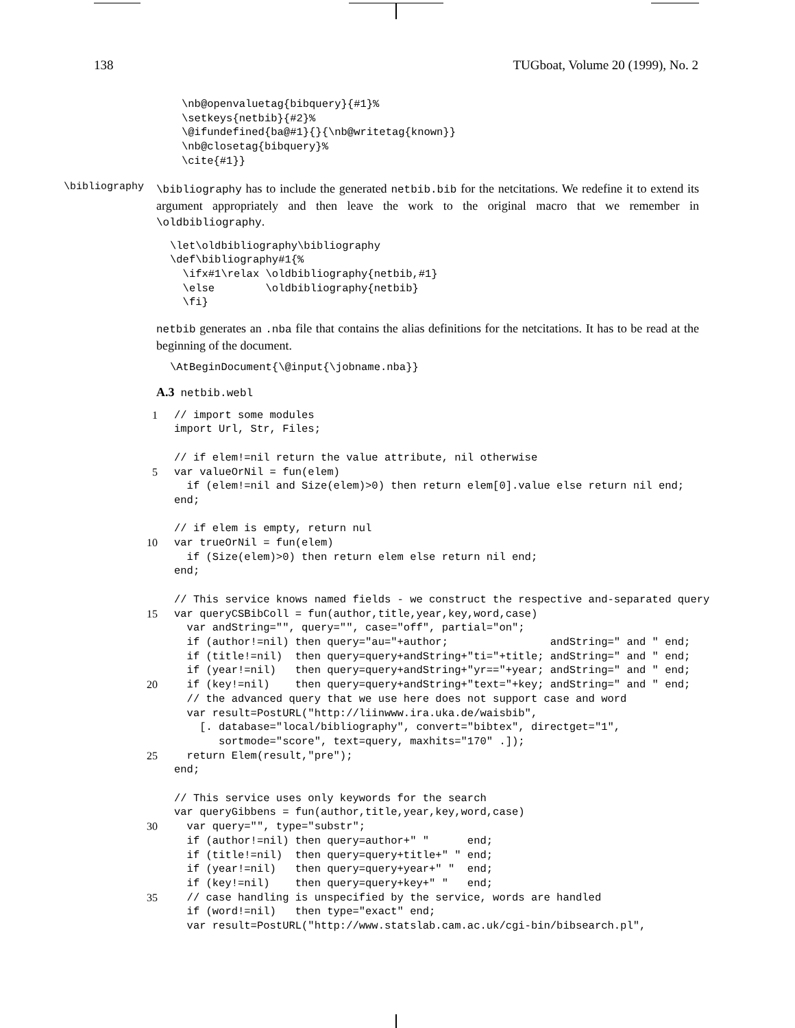138 TUGboat, Volume 20 (1999), No. 2
\nb@openvaluetag{bibquery}{#1}%
\setkeys{netbib}{#2}%
\@ifundefined{ba@#1}{}{\nb@writetag{known}}
\nb@closetag{bibquery}%
\cite{#1}}
\bibliography
\bibliography has to include the generated netbib.bib for the netcitations. We redefine it to extend its argument appropriately and then leave the work to the original macro that we remember in \oldbibliography.
\let\oldbibliography\bibliography
\def\bibliography#1{%
  \ifx#1\relax \oldbibliography{netbib,#1}
  \else        \oldbibliography{netbib}
  \fi}
netbib generates an .nba file that contains the alias definitions for the netcitations. It has to be read at the beginning of the document.
\AtBeginDocument{\@input{\jobname.nba}}
A.3 netbib.webl
15101520253035// import some modules
import Url, Str, Files;

// if elem!=nil return the value attribute, nil otherwise
var valueOrNil = fun(elem)
  if (elem!=nil and Size(elem)>0) then return elem[0].value else return nil end;
end;

// if elem is empty, return nul
var trueOrNil = fun(elem)
  if (Size(elem)>0) then return elem else return nil end;
end;

// This service knows named fields - we construct the respective and-separated query
var queryCSBibColl = fun(author,title,year,key,word,case)
  var andString="", query="", case="off", partial="on";
  if (author!=nil) then query="au="+author;                andString=" and " end;
  if (title!=nil)  then query=query+andString+"ti="+title; andString=" and " end;
  if (year!=nil)   then query=query+andString+"yr=="+year; andString=" and " end;
  if (key!=nil)    then query=query+andString+"text="+key; andString=" and " end;
  // the advanced query that we use here does not support case and word
  var result=PostURL("http://liinwww.ira.uka.de/waisbib",
    [. database="local/bibliography", convert="bibtex", directget="1",
       sortmode="score", text=query, maxhits="170" .]);
  return Elem(result,"pre");
end;

// This service uses only keywords for the search
var queryGibbens = fun(author,title,year,key,word,case)
  var query="", type="substr";
  if (author!=nil) then query=author+" "      end;
  if (title!=nil)  then query=query+title+" " end;
  if (year!=nil)   then query=query+year+" "  end;
  if (key!=nil)    then query=query+key+" "   end;
  // case handling is unspecified by the service, words are handled
  if (word!=nil)   then type="exact" end;
  var result=PostURL("http://www.statslab.cam.ac.uk/cgi-bin/bibsearch.pl",